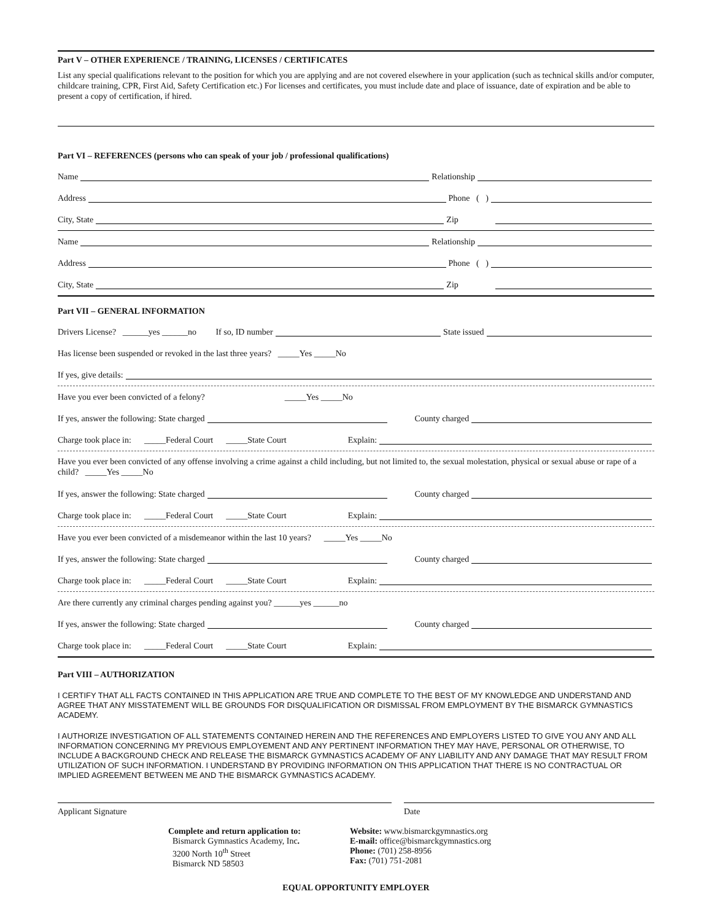Part V – OTHER EXPERIENCE / TRAINING, LICENSES / CERTIFICATES
List any special qualifications relevant to the position for which you are applying and are not covered elsewhere in your application (such as technical skills and/or computer, childcare training, CPR, First Aid, Safety Certification etc.) For licenses and certificates, you must include date and place of issuance, date of expiration and be able to present a copy of certification, if hired.
Part VI – REFERENCES (persons who can speak of your job / professional qualifications)
Name Relationship
Address Phone ( )
City, State Zip
Name Relationship
Address Phone ( )
City, State Zip
Part VII – GENERAL INFORMATION
Drivers License? ______yes ______no If so, ID number State issued
Has license been suspended or revoked in the last three years? _____Yes _____No
If yes, give details:
Have you ever been convicted of a felony? _____Yes _____No
If yes, answer the following: State charged County charged
Charge took place in: _____Federal Court _____State Court Explain:
Have you ever been convicted of any offense involving a crime against a child including, but not limited to, the sexual molestation, physical or sexual abuse or rape of a child? _____Yes _____No
If yes, answer the following: State charged County charged
Charge took place in: _____Federal Court _____State Court Explain:
Have you ever been convicted of a misdemeanor within the last 10 years? _____Yes _____No
If yes, answer the following: State charged County charged
Charge took place in: _____Federal Court _____State Court Explain:
Are there currently any criminal charges pending against you? ______yes ______no
If yes, answer the following: State charged County charged
Charge took place in: _____Federal Court _____State Court Explain:
Part VIII – AUTHORIZATION
I CERTIFY THAT ALL FACTS CONTAINED IN THIS APPLICATION ARE TRUE AND COMPLETE TO THE BEST OF MY KNOWLEDGE AND UNDERSTAND AND AGREE THAT ANY MISSTATEMENT WILL BE GROUNDS FOR DISQUALIFICATION OR DISMISSAL FROM EMPLOYMENT BY THE BISMARCK GYMNASTICS ACADEMY.
I AUTHORIZE INVESTIGATION OF ALL STATEMENTS CONTAINED HEREIN AND THE REFERENCES AND EMPLOYERS LISTED TO GIVE YOU ANY AND ALL INFORMATION CONCERNING MY PREVIOUS EMPLOYEMENT AND ANY PERTINENT INFORMATION THEY MAY HAVE, PERSONAL OR OTHERWISE, TO INCLUDE A BACKGROUND CHECK AND RELEASE THE BISMARCK GYMNASTICS ACADEMY OF ANY LIABILITY AND ANY DAMAGE THAT MAY RESULT FROM UTILIZATION OF SUCH INFORMATION. I UNDERSTAND BY PROVIDING INFORMATION ON THIS APPLICATION THAT THERE IS NO CONTRACTUAL OR IMPLIED AGREEMENT BETWEEN ME AND THE BISMARCK GYMNASTICS ACADEMY.
Applicant Signature Date
Complete and return application to:
Bismarck Gymnastics Academy, Inc.
3200 North 10<sup>th</sup> Street
Bismarck ND 58503
Website: www.bismarckgymnastics.org
E-mail: office@bismarckgymnastics.org
Phone: (701) 258-8956
Fax: (701) 751-2081
EQUAL OPPORTUNITY EMPLOYER